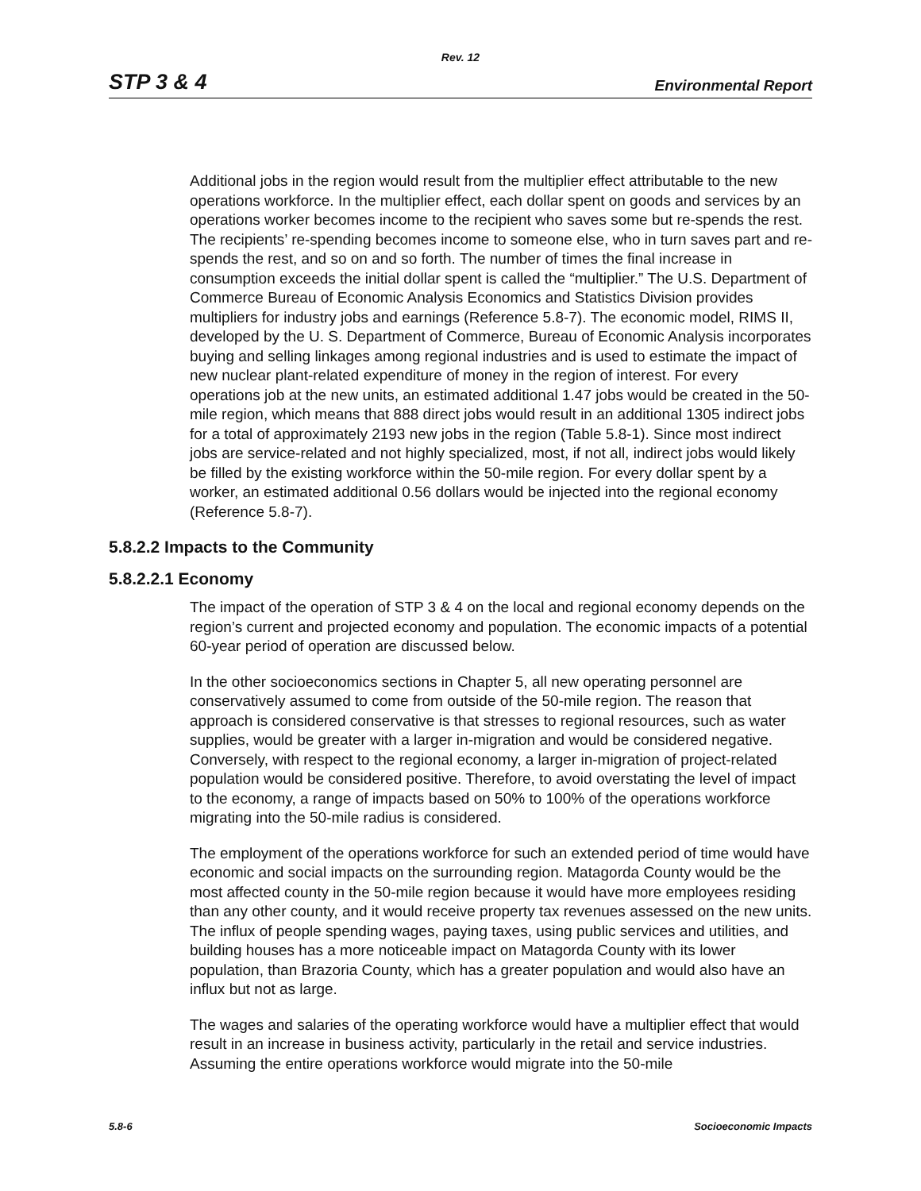Rev. 12
STP 3 & 4 Environmental Report
Additional jobs in the region would result from the multiplier effect attributable to the new operations workforce. In the multiplier effect, each dollar spent on goods and services by an operations worker becomes income to the recipient who saves some but re-spends the rest. The recipients’ re-spending becomes income to someone else, who in turn saves part and re-spends the rest, and so on and so forth. The number of times the final increase in consumption exceeds the initial dollar spent is called the “multiplier.” The U.S. Department of Commerce Bureau of Economic Analysis Economics and Statistics Division provides multipliers for industry jobs and earnings (Reference 5.8-7). The economic model, RIMS II, developed by the U. S. Department of Commerce, Bureau of Economic Analysis incorporates buying and selling linkages among regional industries and is used to estimate the impact of new nuclear plant-related expenditure of money in the region of interest. For every operations job at the new units, an estimated additional 1.47 jobs would be created in the 50-mile region, which means that 888 direct jobs would result in an additional 1305 indirect jobs for a total of approximately 2193 new jobs in the region (Table 5.8-1). Since most indirect jobs are service-related and not highly specialized, most, if not all, indirect jobs would likely be filled by the existing workforce within the 50-mile region. For every dollar spent by a worker, an estimated additional 0.56 dollars would be injected into the regional economy (Reference 5.8-7).
5.8.2.2 Impacts to the Community
5.8.2.2.1 Economy
The impact of the operation of STP 3 & 4 on the local and regional economy depends on the region’s current and projected economy and population. The economic impacts of a potential 60-year period of operation are discussed below.
In the other socioeconomics sections in Chapter 5, all new operating personnel are conservatively assumed to come from outside of the 50-mile region. The reason that approach is considered conservative is that stresses to regional resources, such as water supplies, would be greater with a larger in-migration and would be considered negative. Conversely, with respect to the regional economy, a larger in-migration of project-related population would be considered positive. Therefore, to avoid overstating the level of impact to the economy, a range of impacts based on 50% to 100% of the operations workforce migrating into the 50-mile radius is considered.
The employment of the operations workforce for such an extended period of time would have economic and social impacts on the surrounding region. Matagorda County would be the most affected county in the 50-mile region because it would have more employees residing than any other county, and it would receive property tax revenues assessed on the new units. The influx of people spending wages, paying taxes, using public services and utilities, and building houses has a more noticeable impact on Matagorda County with its lower population, than Brazoria County, which has a greater population and would also have an influx but not as large.
The wages and salaries of the operating workforce would have a multiplier effect that would result in an increase in business activity, particularly in the retail and service industries. Assuming the entire operations workforce would migrate into the 50-mile
5.8-6 Socioeconomic Impacts